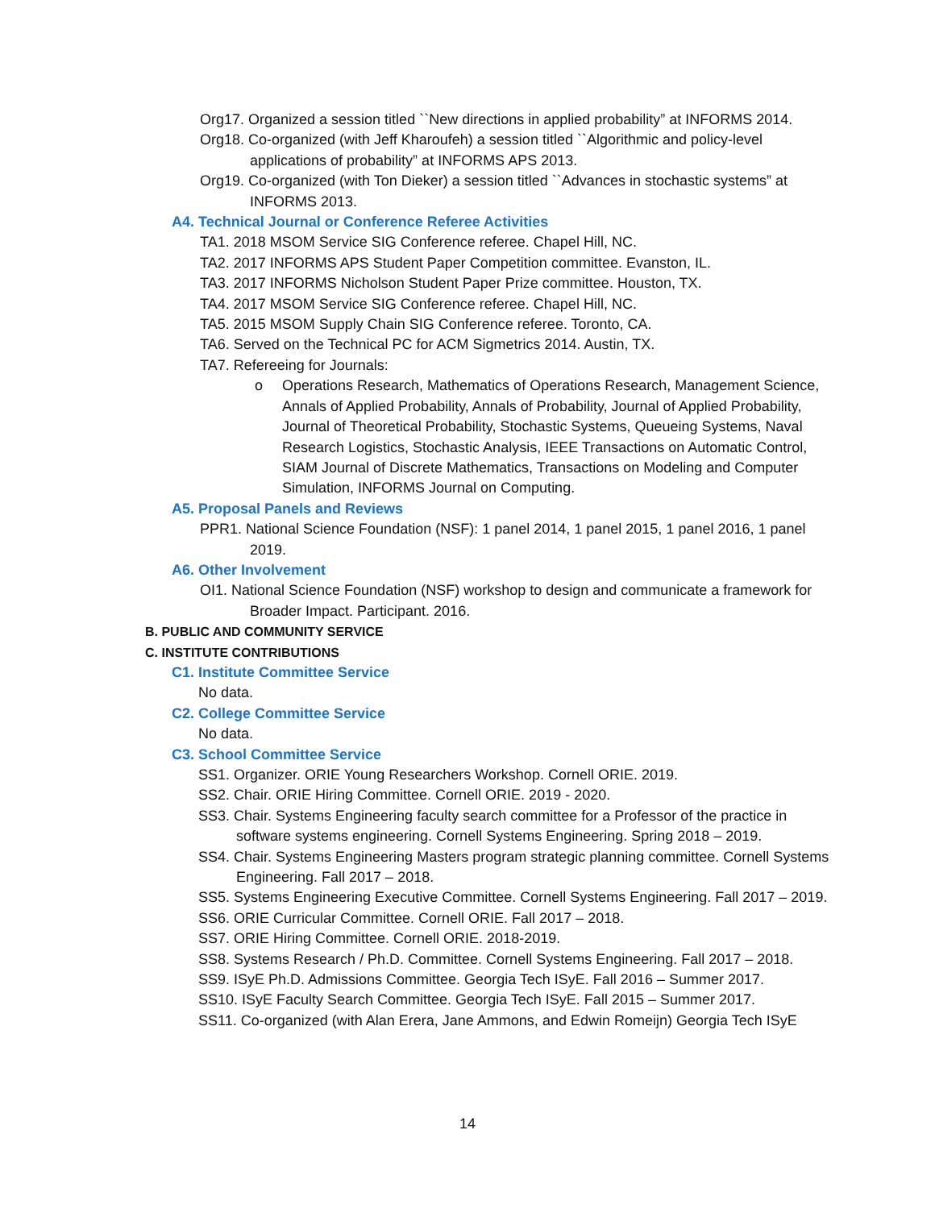Org17. Organized a session titled ``New directions in applied probability” at INFORMS 2014.
Org18. Co-organized (with Jeff Kharoufeh) a session titled ``Algorithmic and policy-level applications of probability” at INFORMS APS 2013.
Org19. Co-organized (with Ton Dieker) a session titled ``Advances in stochastic systems” at INFORMS 2013.
A4. Technical Journal or Conference Referee Activities
TA1. 2018 MSOM Service SIG Conference referee. Chapel Hill, NC.
TA2. 2017 INFORMS APS Student Paper Competition committee. Evanston, IL.
TA3. 2017 INFORMS Nicholson Student Paper Prize committee. Houston, TX.
TA4. 2017 MSOM Service SIG Conference referee. Chapel Hill, NC.
TA5. 2015 MSOM Supply Chain SIG Conference referee. Toronto, CA.
TA6. Served on the Technical PC for ACM Sigmetrics 2014. Austin, TX.
TA7. Refereeing for Journals:
o Operations Research, Mathematics of Operations Research, Management Science, Annals of Applied Probability, Annals of Probability, Journal of Applied Probability, Journal of Theoretical Probability, Stochastic Systems, Queueing Systems, Naval Research Logistics, Stochastic Analysis, IEEE Transactions on Automatic Control, SIAM Journal of Discrete Mathematics, Transactions on Modeling and Computer Simulation, INFORMS Journal on Computing.
A5. Proposal Panels and Reviews
PPR1. National Science Foundation (NSF): 1 panel 2014, 1 panel 2015, 1 panel 2016, 1 panel 2019.
A6. Other Involvement
OI1. National Science Foundation (NSF) workshop to design and communicate a framework for Broader Impact. Participant. 2016.
B. PUBLIC AND COMMUNITY SERVICE
C. INSTITUTE CONTRIBUTIONS
C1. Institute Committee Service
No data.
C2. College Committee Service
No data.
C3. School Committee Service
SS1. Organizer. ORIE Young Researchers Workshop. Cornell ORIE. 2019.
SS2. Chair. ORIE Hiring Committee. Cornell ORIE. 2019 - 2020.
SS3. Chair. Systems Engineering faculty search committee for a Professor of the practice in software systems engineering. Cornell Systems Engineering. Spring 2018 – 2019.
SS4. Chair. Systems Engineering Masters program strategic planning committee. Cornell Systems Engineering. Fall 2017 – 2018.
SS5. Systems Engineering Executive Committee. Cornell Systems Engineering. Fall 2017 – 2019.
SS6. ORIE Curricular Committee. Cornell ORIE. Fall 2017 – 2018.
SS7. ORIE Hiring Committee. Cornell ORIE. 2018-2019.
SS8. Systems Research / Ph.D. Committee. Cornell Systems Engineering. Fall 2017 – 2018.
SS9. ISyE Ph.D. Admissions Committee. Georgia Tech ISyE. Fall 2016 – Summer 2017.
SS10. ISyE Faculty Search Committee. Georgia Tech ISyE. Fall 2015 – Summer 2017.
SS11. Co-organized (with Alan Erera, Jane Ammons, and Edwin Romeijn) Georgia Tech ISyE
14